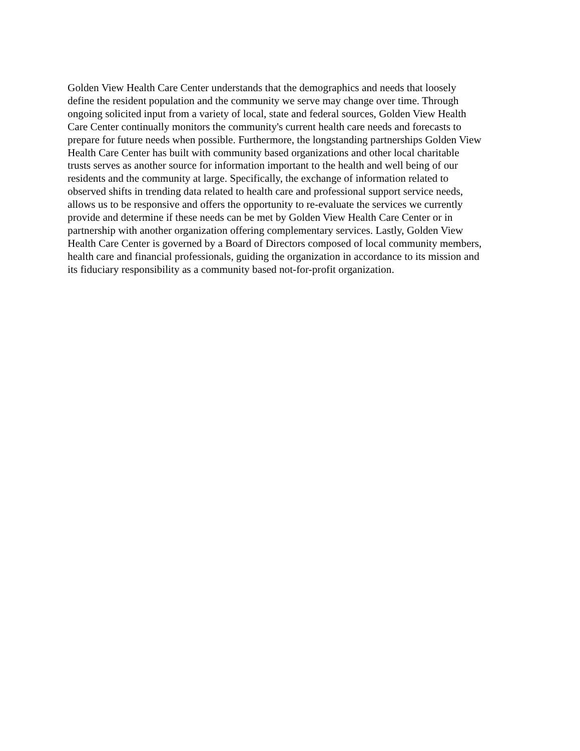Golden View Health Care Center understands that the demographics and needs that loosely
define the resident population and the community we serve may change over time. Through
ongoing solicited input from a variety of local, state and federal sources, Golden View Health
Care Center continually monitors the community's current health care needs and forecasts to
prepare for future needs when possible. Furthermore, the longstanding partnerships Golden View
Health Care Center has built with community based organizations and other local charitable
trusts serves as another source for information important to the health and well being of our
residents and the community at large. Specifically, the exchange of information related to
observed shifts in trending data related to health care and professional support service needs,
allows us to be responsive and offers the opportunity to re-evaluate the services we currently
provide and determine if these needs can be met by Golden View Health Care Center or in
partnership with another organization offering complementary services. Lastly, Golden View
Health Care Center is governed by a Board of Directors composed of local community members,
health care and financial professionals, guiding the organization in accordance to its mission and
its fiduciary responsibility as a community based not-for-profit organization.